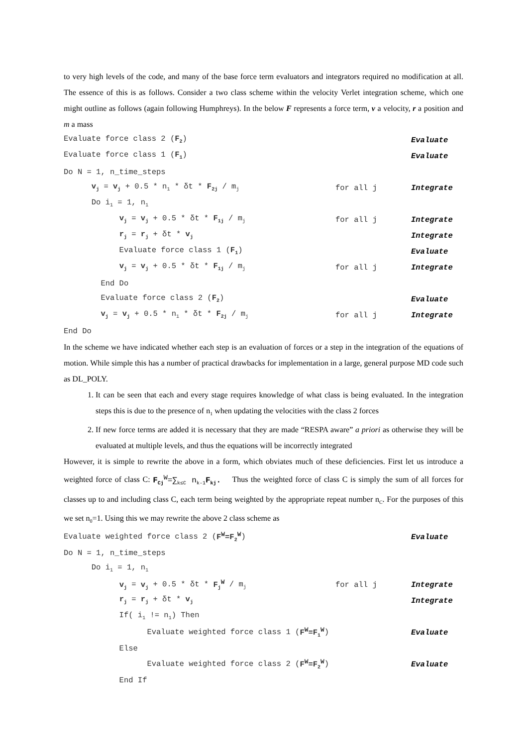to very high levels of the code, and many of the base force term evaluators and integrators required no modification at all. The essence of this is as follows. Consider a two class scheme within the velocity Verlet integration scheme, which one might outline as follows (again following Humphreys). In the below F represents a force term, v a velocity, r a position and m a mass
Evaluate force class 2 (F<sub>2</sub>) Evaluate
Evaluate force class 1 (F<sub>1</sub>) Evaluate
Do N = 1, n_time_steps
v<sub>j</sub> = v<sub>j</sub> + 0.5 * n<sub>1</sub> * δt * F<sub>2j</sub> / m<sub>j</sub> for all j Integrate
Do i<sub>1</sub> = 1, n<sub>1</sub>
v<sub>j</sub> = v<sub>j</sub> + 0.5 * δt * F<sub>1j</sub> / m<sub>j</sub> for all j Integrate
r<sub>j</sub> = r<sub>j</sub> + δt * v<sub>j</sub> Integrate
Evaluate force class 1 (F<sub>1</sub>) Evaluate
v<sub>j</sub> = v<sub>j</sub> + 0.5 * δt * F<sub>1j</sub> / m<sub>j</sub> for all j Integrate
End Do
Evaluate force class 2 (F<sub>2</sub>) Evaluate
v<sub>j</sub> = v<sub>j</sub> + 0.5 * n<sub>1</sub> * δt * F<sub>2j</sub> / m<sub>j</sub> for all j Integrate
End Do
In the scheme we have indicated whether each step is an evaluation of forces or a step in the integration of the equations of motion. While simple this has a number of practical drawbacks for implementation in a large, general purpose MD code such as DL_POLY.
1. It can be seen that each and every stage requires knowledge of what class is being evaluated. In the integration steps this is due to the presence of n<sub>1</sub> when updating the velocities with the class 2 forces
2. If new force terms are added it is necessary that they are made “RESPA aware” a priori as otherwise they will be evaluated at multiple levels, and thus the equations will be incorrectly integrated
However, it is simple to rewrite the above in a form, which obviates much of these deficiencies. First let us introduce a weighted force of class C: F<sub>Cj</sub><sup>W</sup>=∑<sub>k≤C</sub> n<sub>k-1</sub>F<sub>kj</sub>. Thus the weighted force of class C is simply the sum of all forces for classes up to and including class C, each term being weighted by the appropriate repeat number n<sub>C</sub>. For the purposes of this we set n<sub>0</sub>=1. Using this we may rewrite the above 2 class scheme as
Evaluate weighted force class 2 (F<sup>W</sup>=F<sub>2</sub><sup>W</sup>) Evaluate
Do N = 1, n_time_steps
Do i<sub>1</sub> = 1, n<sub>1</sub>
v<sub>j</sub> = v<sub>j</sub> + 0.5 * δt * F<sub>j</sub><sup>W</sup> / m<sub>j</sub> for all j Integrate
r<sub>j</sub> = r<sub>j</sub> + δt * v<sub>j</sub> Integrate
If( i<sub>1</sub> != n<sub>1</sub>) Then
Evaluate weighted force class 1 (F<sup>W</sup>=F<sub>1</sub><sup>W</sup>) Evaluate
Else
Evaluate weighted force class 2 (F<sup>W</sup>=F<sub>2</sub><sup>W</sup>) Evaluate
End If